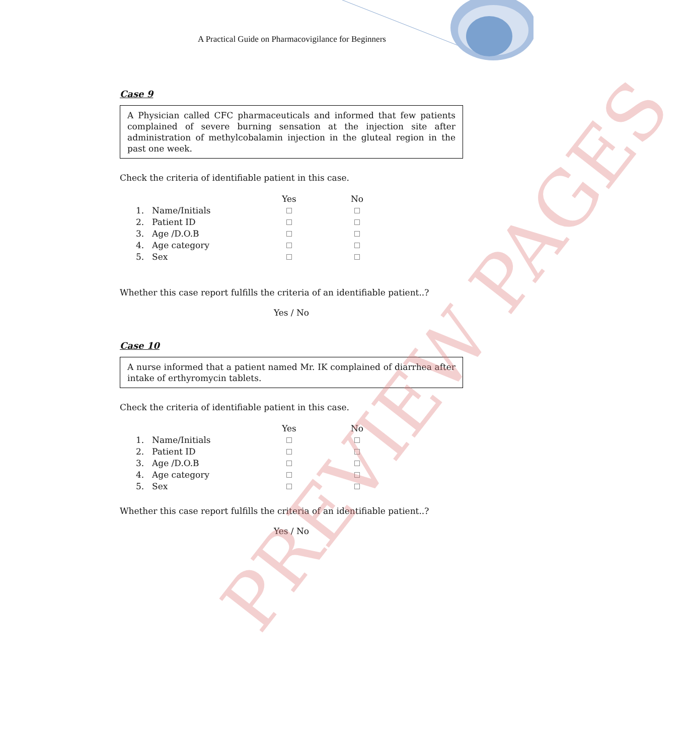A Practical Guide on Pharmacovigilance for Beginners
Case 9
A Physician called CFC pharmaceuticals and informed that few patients complained of severe burning sensation at the injection site after administration of methylcobalamin injection in the gluteal region in the past one week.
Check the criteria of identifiable patient in this case.
| | | Yes | No |
| --- | --- | --- | --- |
| 1. | Name/Initials | | |
| 2. | Patient ID | | |
| 3. | Age /D.O.B | | |
| 4. | Age category | | |
| 5. | Sex | | |
Whether this case report fulfills the criteria of an identifiable patient..?
Yes / No
Case 10
A nurse informed that a patient named Mr. IK complained of diarrhea after intake of erthyromycin tablets.
Check the criteria of identifiable patient in this case.
| | | Yes | No |
| --- | --- | --- | --- |
| 1. | Name/Initials | | |
| 2. | Patient ID | | |
| 3. | Age /D.O.B | | |
| 4. | Age category | | |
| 5. | Sex | | |
Whether this case report fulfills the criteria of an identifiable patient..?
Yes / No
PREVIEW PAGES